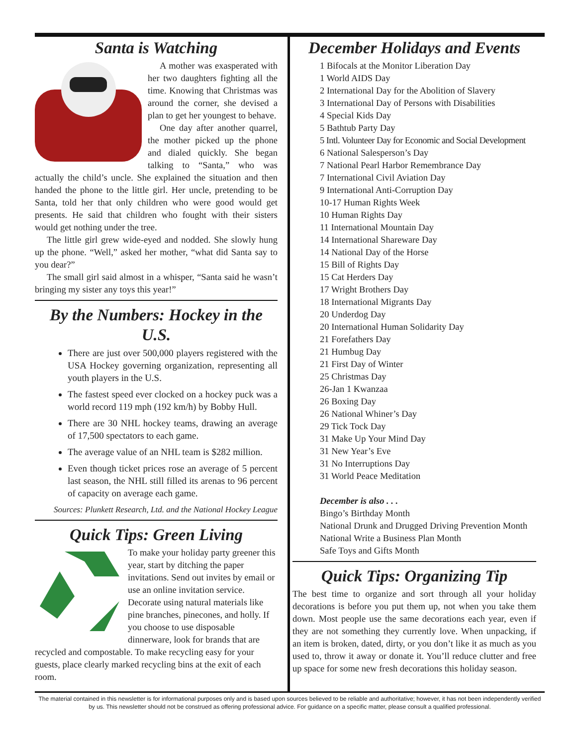Santa is Watching
A mother was exasperated with her two daughters fighting all the time. Knowing that Christmas was around the corner, she devised a plan to get her youngest to behave.
One day after another quarrel, the mother picked up the phone and dialed quickly. She began talking to “Santa,” who was actually the child’s uncle. She explained the situation and then handed the phone to the little girl. Her uncle, pretending to be Santa, told her that only children who were good would get presents. He said that children who fought with their sisters would get nothing under the tree.
The little girl grew wide-eyed and nodded. She slowly hung up the phone. “Well,” asked her mother, “what did Santa say to you dear?”
The small girl said almost in a whisper, “Santa said he wasn’t bringing my sister any toys this year!”
By the Numbers: Hockey in the U.S.
There are just over 500,000 players registered with the USA Hockey governing organization, representing all youth players in the U.S.
The fastest speed ever clocked on a hockey puck was a world record 119 mph (192 km/h) by Bobby Hull.
There are 30 NHL hockey teams, drawing an average of 17,500 spectators to each game.
The average value of an NHL team is $282 million.
Even though ticket prices rose an average of 5 percent last season, the NHL still filled its arenas to 96 percent of capacity on average each game.
Sources: Plunkett Research, Ltd. and the National Hockey League
Quick Tips: Green Living
To make your holiday party greener this year, start by ditching the paper invitations. Send out invites by email or use an online invitation service. Decorate using natural materials like pine branches, pinecones, and holly. If you choose to use disposable dinnerware, look for brands that are recycled and compostable. To make recycling easy for your guests, place clearly marked recycling bins at the exit of each room.
December Holidays and Events
1 Bifocals at the Monitor Liberation Day
1 World AIDS Day
2 International Day for the Abolition of Slavery
3 International Day of Persons with Disabilities
4 Special Kids Day
5 Bathtub Party Day
5 Intl. Volunteer Day for Economic and Social Development
6 National Salesperson’s Day
7 National Pearl Harbor Remembrance Day
7 International Civil Aviation Day
9 International Anti-Corruption Day
10-17 Human Rights Week
10 Human Rights Day
11 International Mountain Day
14 International Shareware Day
14 National Day of the Horse
15 Bill of Rights Day
15 Cat Herders Day
17 Wright Brothers Day
18 International Migrants Day
20 Underdog Day
20 International Human Solidarity Day
21 Forefathers Day
21 Humbug Day
21 First Day of Winter
25 Christmas Day
26-Jan 1 Kwanzaa
26 Boxing Day
26 National Whiner’s Day
29 Tick Tock Day
31 Make Up Your Mind Day
31 New Year’s Eve
31 No Interruptions Day
31 World Peace Meditation
December is also . . .
Bingo’s Birthday Month
National Drunk and Drugged Driving Prevention Month
National Write a Business Plan Month
Safe Toys and Gifts Month
Quick Tips: Organizing Tip
The best time to organize and sort through all your holiday decorations is before you put them up, not when you take them down. Most people use the same decorations each year, even if they are not something they currently love. When unpacking, if an item is broken, dated, dirty, or you don’t like it as much as you used to, throw it away or donate it. You’ll reduce clutter and free up space for some new fresh decorations this holiday season.
The material contained in this newsletter is for informational purposes only and is based upon sources believed to be reliable and authoritative; however, it has not been independently verified by us. This newsletter should not be construed as offering professional advice. For guidance on a specific matter, please consult a qualified professional.